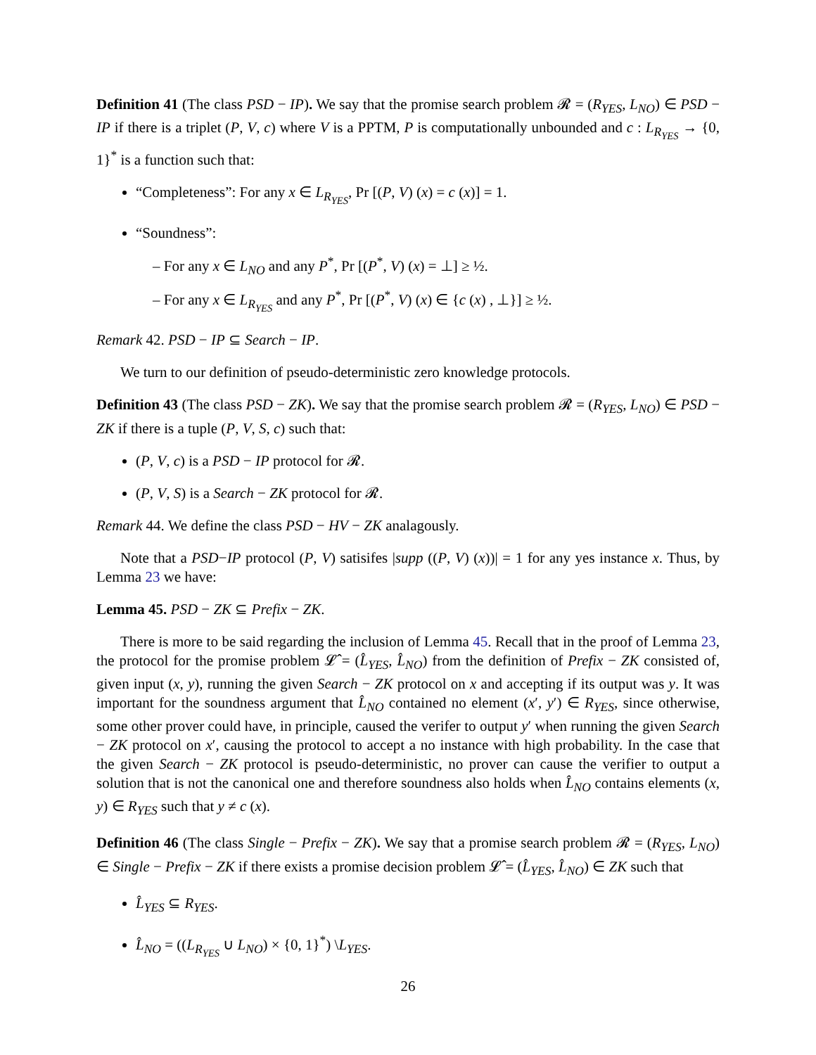Definition 41 (The class PSD − IP). We say that the promise search problem 𝓡 = (R<sub>YES</sub>, L<sub>NO</sub>) ∈ PSD − IP if there is a triplet (P, V, c) where V is a PPTM, P is computationally unbounded and c : L<sub>R<sub>YES</sub></sub> → {0, 1}<sup>*</sup> is a function such that:
“Completeness”: For any x ∈ L<sub>R<sub>YES</sub></sub>, Pr [(P, V) (x) = c (x)] = 1.
“Soundness”:
– For any x ∈ L<sub>NO</sub> and any P<sup>*</sup>, Pr [(P<sup>*</sup>, V) (x) = ⊥] ≥ ½.
– For any x ∈ L<sub>R<sub>YES</sub></sub> and any P<sup>*</sup>, Pr [(P<sup>*</sup>, V) (x) ∈ {c (x) , ⊥}] ≥ ½.
Remark 42. PSD − IP ⊆ Search − IP.
We turn to our definition of pseudo-deterministic zero knowledge protocols.
Definition 43 (The class PSD − ZK). We say that the promise search problem 𝓡 = (R<sub>YES</sub>, L<sub>NO</sub>) ∈ PSD − ZK if there is a tuple (P, V, S, c) such that:
(P, V, c) is a PSD − IP protocol for 𝓡.
(P, V, S) is a Search − ZK protocol for 𝓡.
Remark 44. We define the class PSD − HV − ZK analagously.
Note that a PSD−IP protocol (P, V) satisifes |supp ((P, V) (x))| = 1 for any yes instance x. Thus, by Lemma 23 we have:
Lemma 45. PSD − ZK ⊆ Prefix − ZK.
There is more to be said regarding the inclusion of Lemma 45. Recall that in the proof of Lemma 23, the protocol for the promise problem 𝓛̂ = (L̂<sub>YES</sub>, L̂<sub>NO</sub>) from the definition of Prefix − ZK consisted of, given input (x, y), running the given Search − ZK protocol on x and accepting if its output was y. It was important for the soundness argument that L̂<sub>NO</sub> contained no element (x′, y′) ∈ R<sub>YES</sub>, since otherwise, some other prover could have, in principle, caused the verifer to output y′ when running the given Search − ZK protocol on x′, causing the protocol to accept a no instance with high probability. In the case that the given Search − ZK protocol is pseudo-deterministic, no prover can cause the verifier to output a solution that is not the canonical one and therefore soundness also holds when L̂<sub>NO</sub> contains elements (x, y) ∈ R<sub>YES</sub> such that y ≠ c (x).
Definition 46 (The class Single − Prefix − ZK). We say that a promise search problem 𝓡 = (R<sub>YES</sub>, L<sub>NO</sub>) ∈ Single − Prefix − ZK if there exists a promise decision problem 𝓛̂ = (L̂<sub>YES</sub>, L̂<sub>NO</sub>) ∈ ZK such that
L̂<sub>YES</sub> ⊆ R<sub>YES</sub>.
L̂<sub>NO</sub> = ((L<sub>R<sub>YES</sub></sub> ∪ L<sub>NO</sub>) × {0, 1}<sup>*</sup>) \L<sub>YES</sub>.
26